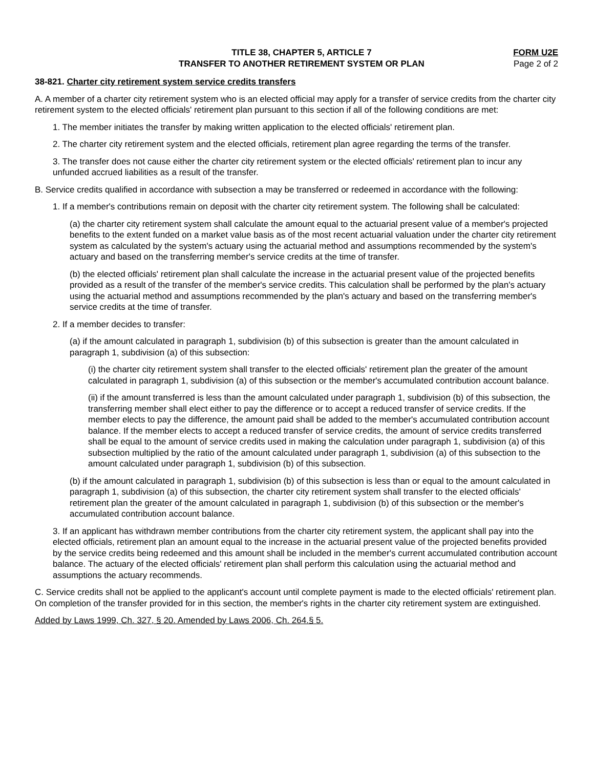TITLE 38, CHAPTER 5, ARTICLE 7
TRANSFER TO ANOTHER RETIREMENT SYSTEM OR PLAN
FORM U2E
Page 2 of 2
38-821. Charter city retirement system service credits transfers
A. A member of a charter city retirement system who is an elected official may apply for a transfer of service credits from the charter city retirement system to the elected officials' retirement plan pursuant to this section if all of the following conditions are met:
1. The member initiates the transfer by making written application to the elected officials' retirement plan.
2. The charter city retirement system and the elected officials, retirement plan agree regarding the terms of the transfer.
3. The transfer does not cause either the charter city retirement system or the elected officials' retirement plan to incur any unfunded accrued liabilities as a result of the transfer.
B. Service credits qualified in accordance with subsection a may be transferred or redeemed in accordance with the following:
1. If a member's contributions remain on deposit with the charter city retirement system. The following shall be calculated:
(a) the charter city retirement system shall calculate the amount equal to the actuarial present value of a member's projected benefits to the extent funded on a market value basis as of the most recent actuarial valuation under the charter city retirement system as calculated by the system's actuary using the actuarial method and assumptions recommended by the system's actuary and based on the transferring member's service credits at the time of transfer.
(b) the elected officials' retirement plan shall calculate the increase in the actuarial present value of the projected benefits provided as a result of the transfer of the member's service credits. This calculation shall be performed by the plan's actuary using the actuarial method and assumptions recommended by the plan's actuary and based on the transferring member's service credits at the time of transfer.
2. If a member decides to transfer:
(a) if the amount calculated in paragraph 1, subdivision (b) of this subsection is greater than the amount calculated in paragraph 1, subdivision (a) of this subsection:
(i) the charter city retirement system shall transfer to the elected officials' retirement plan the greater of the amount calculated in paragraph 1, subdivision (a) of this subsection or the member's accumulated contribution account balance.
(ii) if the amount transferred is less than the amount calculated under paragraph 1, subdivision (b) of this subsection, the transferring member shall elect either to pay the difference or to accept a reduced transfer of service credits. If the member elects to pay the difference, the amount paid shall be added to the member's accumulated contribution account balance. If the member elects to accept a reduced transfer of service credits, the amount of service credits transferred shall be equal to the amount of service credits used in making the calculation under paragraph 1, subdivision (a) of this subsection multiplied by the ratio of the amount calculated under paragraph 1, subdivision (a) of this subsection to the amount calculated under paragraph 1, subdivision (b) of this subsection.
(b) if the amount calculated in paragraph 1, subdivision (b) of this subsection is less than or equal to the amount calculated in paragraph 1, subdivision (a) of this subsection, the charter city retirement system shall transfer to the elected officials' retirement plan the greater of the amount calculated in paragraph 1, subdivision (b) of this subsection or the member's accumulated contribution account balance.
3. If an applicant has withdrawn member contributions from the charter city retirement system, the applicant shall pay into the elected officials, retirement plan an amount equal to the increase in the actuarial present value of the projected benefits provided by the service credits being redeemed and this amount shall be included in the member's current accumulated contribution account balance. The actuary of the elected officials' retirement plan shall perform this calculation using the actuarial method and assumptions the actuary recommends.
C. Service credits shall not be applied to the applicant's account until complete payment is made to the elected officials' retirement plan. On completion of the transfer provided for in this section, the member's rights in the charter city retirement system are extinguished.
Added by Laws 1999, Ch. 327, § 20. Amended by Laws 2006, Ch. 264.§ 5.